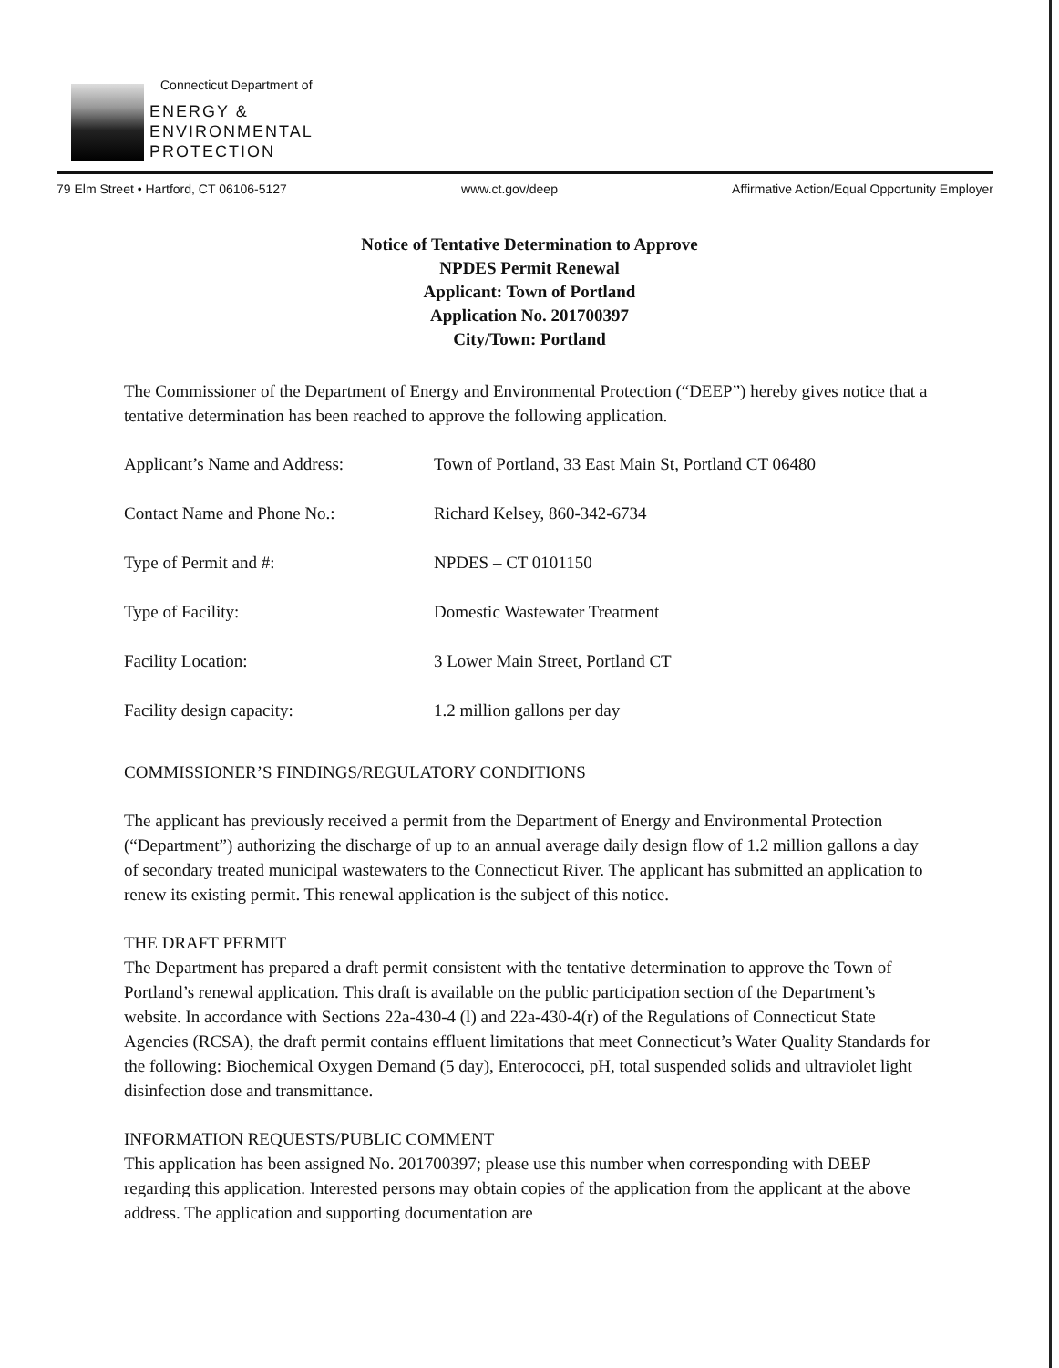Connecticut Department of
ENERGY &
ENVIRONMENTAL
PROTECTION
79 Elm Street • Hartford, CT 06106-5127 www.ct.gov/deep Affirmative Action/Equal Opportunity Employer
Notice of Tentative Determination to Approve
NPDES Permit Renewal
Applicant: Town of Portland
Application No. 201700397
City/Town: Portland
The Commissioner of the Department of Energy and Environmental Protection (“DEEP”) hereby gives notice that a tentative determination has been reached to approve the following application.
| Applicant’s Name and Address: | Town of Portland, 33 East Main St, Portland CT 06480 |
| Contact Name and Phone No.: | Richard Kelsey, 860-342-6734 |
| Type of Permit and #: | NPDES – CT 0101150 |
| Type of Facility: | Domestic Wastewater Treatment |
| Facility Location: | 3 Lower Main Street, Portland CT |
| Facility design capacity: | 1.2 million gallons per day |
COMMISSIONER’S FINDINGS/REGULATORY CONDITIONS
The applicant has previously received a permit from the Department of Energy and Environmental Protection (“Department”) authorizing the discharge of up to an annual average daily design flow of 1.2 million gallons a day of secondary treated municipal wastewaters to the Connecticut River. The applicant has submitted an application to renew its existing permit. This renewal application is the subject of this notice.
THE DRAFT PERMIT
The Department has prepared a draft permit consistent with the tentative determination to approve the Town of Portland’s renewal application. This draft is available on the public participation section of the Department’s website. In accordance with Sections 22a-430-4 (l) and 22a-430-4(r) of the Regulations of Connecticut State Agencies (RCSA), the draft permit contains effluent limitations that meet Connecticut’s Water Quality Standards for the following: Biochemical Oxygen Demand (5 day), Enterococci, pH, total suspended solids and ultraviolet light disinfection dose and transmittance.
INFORMATION REQUESTS/PUBLIC COMMENT
This application has been assigned No. 201700397; please use this number when corresponding with DEEP regarding this application. Interested persons may obtain copies of the application from the applicant at the above address. The application and supporting documentation are